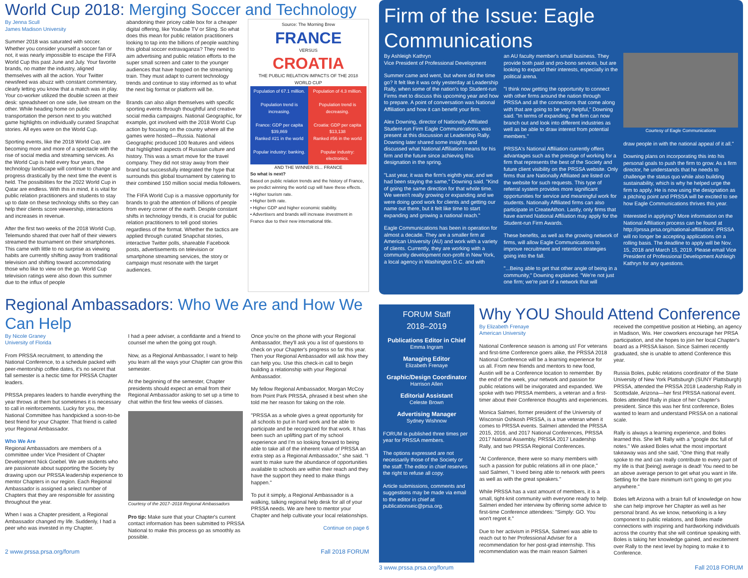World Cup 2018: Merging Soccer and Technology
By Jenna Scull
James Madison University
Summer 2018 was saturated with soccer. Whether you consider yourself a soccer fan or not, it was nearly impossible to escape the FIFA World Cup this past June and July. Your favorite brands, no matter the industry, aligned themselves with all the action. Your Twitter newsfeed was abuzz with constant commentary, clearly letting you know that a match was in play. Your co-worker utilized the double screen at their desk: spreadsheet on one side, live stream on the other. While heading home on public transportation the person next to you watched game highlights on individually curated Snapchat stories. All eyes were on the World Cup.
Sporting events, like the 2018 World Cup, are becoming more and more of a spectacle with the rise of social media and streaming services. As the World Cup is held every four years, the technology landscape will continue to change and progress drastically by the next time the event is held. The possibilities for the 2022 World Cup in Qatar are endless. With this in mind, it is vital for public relation practitioners and students to stay up to date on these technology shifts so they can help their clients score viewership, interactions and increases in revenue.
After the first two weeks of the 2018 World Cup, Telemundo shared that over half of their viewers streamed the tournament on their smartphones. This came with little to no surprise as viewing habits are currently shifting away from traditional television and shifting toward accommodating those who like to view on the go. World Cup television ratings were also down this summer due to the influx of people
abandoning their pricey cable box for a cheaper digital offering, like Youtube TV or Sling. So what does this mean for public relation practitioners looking to tap into the billions of people watching this global soccer extravaganza? They need to aim advertising and public relation efforts to the super small screen and cater to the younger audiences that have hopped on the streaming train. They must adapt to current technology trends and continue to stay informed as to what the next big format or platform will be.
Brands can also align themselves with specific sporting events through thoughtful and creative social media campaigns. National Geographic, for example, got involved with the 2018 World Cup action by focusing on the country where all the games were hosted—Russia. National Geographic produced 100 features and videos that highlighted aspects of Russian culture and history. This was a smart move for the travel company. They did not stray away from their brand but successfully integrated the hype that surrounds this global tournament by catering to their combined 150 million social media followers.
The FIFA World Cup is a massive opportunity for brands to grab the attention of billions of people from every corner of the earth. Despite constant shifts in technology trends, it is crucial for public relation practitioners to tell good stories regardless of the format. Whether the tactics are applied through curated Snapchat stories, interactive Twitter polls, shareable Facebook posts, advertisements on television or smartphone streaming services, the story or campaign must resonate with the target audiences.
Source: The Morning Brew
FRANCE
VERSUS
CROATIA
THE PUBLIC RELATION IMPACTS OF THE 2018 WORLD CUP
Population of 67.1 million.
Population trend is increasing.
France: GDP per capita $39,869
Ranked #21 in the world
Popular industry: banking.
Population of 4.3 million.
Population trend is decreasing.
Croatia: GDP per capita $13,138
Ranked #56 in the world
Popular industry: electronics.
AND THE WINNER IS... FRANCE
So what is next?
Based on public relation trends and the history of France, we predict winning the world cup will have these effects.
• Higher tourism rate.
• Higher birth rate.
• Higher GDP and higher economic stability.
• Advertisers and brands will increase investment in France due to their new international title.
Regional Ambassadors: Who We Are and How We Can Help
By Nicole Graney
University of Florida
From PRSSA recruitment, to attending the National Conference, to a schedule packed with peer-mentorship coffee dates, it's no secret that fall semester is a hectic time for PRSSA Chapter leaders.
PRSSA prepares leaders to handle everything the year throws at them but sometimes it is necessary to call in reinforcements. Lucky for you, the National Committee has handpicked a soon-to-be best friend for your Chapter. That friend is called your Regional Ambassador.
Who We Are
Regional Ambassadors are members of a committee under Vice President of Chapter Development Nick Goebel. We are students who are passionate about supporting the Society by drawing upon our PRSSA leadership experience to mentor Chapters in our region. Each Regional Ambassador is assigned a select number of Chapters that they are responsible for assisting throughout the year.
When I was a Chapter president, a Regional Ambassador changed my life. Suddenly, I had a peer who was invested in my Chapter.
I had a peer adviser, a confidante and a friend to counsel me when the going got rough.
Now, as a Regional Ambassador, I want to help you learn all the ways your Chapter can grow this semester.
At the beginning of the semester, Chapter presidents should expect an email from their Regional Ambassador asking to set up a time to chat within the first few weeks of classes.
Courtesy of the 2017–2018 Regional Ambassadors
Pro tip: Make sure that your Chapter's current contact information has been submitted to PRSSA National to make this process go as smoothly as possible.
Once you're on the phone with your Regional Ambassador, they'll ask you a list of questions to check on your Chapter's progress so far this year. Then your Regional Ambassador will ask how they can help you. Use this check-in call to begin building a relationship with your Regional Ambassador.
My fellow Regional Ambassador, Morgan McCoy from Point Park PRSSA, phrased it best when she told me her reason for taking on the role.
"PRSSA as a whole gives a great opportunity for all schools to put in hard work and be able to participate and be recognized for that work. It has been such an uplifting part of my school experience and I'm so looking forward to being able to take all of the inherent value of PRSSA an extra step as a Regional Ambassador," she said. "I want to make sure the abundance of opportunities available to schools are within their reach and they have the support they need to make things happen."
To put it simply, a Regional Ambassador is a walking, talking regional help desk for all of your PRSSA needs. We are here to mentor your Chapter and help cultivate your local relationships.
Continue on page 6
2 www.prssa.prsa.org/forum Fall 2018 FORUM
Firm of the Issue: Eagle Communications
By Ashleigh Kathryn
Vice President of Professional Development
Summer came and went, but where did the time go? It felt like it was only yesterday at Leadership Rally, when some of the nation's top Student-run Firms met to discuss this upcoming year and how to prepare. A point of conversation was National Affiliation and how it can benefit your firm.
Alex Downing, director of Nationally Affiliated Student-run Firm Eagle Communications, was present at this discussion at Leadership Rally. Downing later shared some insights and discussed what National Affiliation means for his firm and the future since achieving this designation in the spring.
"Last year, it was the firm's eighth year, and we had been staying the same," Downing said. "Kind of going the same direction for that whole time. We weren't really growing or expanding and we were doing good work for clients and getting our name out there, but it felt like time to start expanding and growing a national reach."
Eagle Communications has been in operation for almost a decade. They are a smaller firm at American University (AU) and work with a variety of clients. Currently, they are working with a community development non-profit in New York, a local agency in Washington D.C. and with
an AU faculty member's small business. They provide both paid and pro-bono services, but are looking to expand their interests, especially in the political arena.
"I think now getting the opportunity to connect with other firms around the nation through PRSSA and all the connections that come along with that are going to be very helpful," Downing said. "In terms of expanding, the firm can now branch out and look into different industries as well as be able to draw interest from potential members."
PRSSA's National Affiliation currently offers advantages such as the prestige of working for a firm that represents the best of the Society and future client visibility on the PRSSA website. Only firms that are Nationally Affiliated are listed on the website for such requests. This type of referral system provides more significant opportunities for service and meaningful work for students. Nationally Affiliated firms can also participate in CreateAthon. Lastly, only firms that have earned National Affiliation may apply for the Student-run Firm Awards.
These benefits, as well as the growing network of firms, will allow Eagle Communications to improve recruitment and retention strategies going into the fall.
"...Being able to get that other angle of being in a community," Downing explained. "We're not just one firm; we're part of a network that will
Courtesy of Eagle Communications
draw people in with the national appeal of it all."
Downing plans on incorporating this into his personal goals to push the firm to grow. As a firm director, he understands that he needs to challenge the status quo while also building sustainability, which is why he helped urge the firm to apply. He is now using the designation as a pitching point and PRSSA will be excited to see how Eagle Communications thrives this year.
Interested in applying? More information on the National Affiliation process can be found at http://prssa.prsa.org/national-affiliation/. PRSSA will no longer be accepting applications on a rolling basis. The deadline to apply will be Nov. 15, 2018 and March 15, 2019. Please email Vice President of Professional Development Ashleigh Kathryn for any questions.
FORUM Staff
2018–2019
Publications Editor in Chief
Emma Ingram
Managing Editor
Elizabeth Frenaye
Graphic/Design Coordinator
Harrison Allen
Editorial Assistant
Celeste Brown
Advertising Manager
Sydney Wishnow
FORUM is published three times per year for PRSSA members.
The options expressed are not necessarily those of the Society or the staff. The editor in chief reserves the right to refuse all copy.
Article submissions, comments and suggestions may be made via email to the editor in chief at publicationseic@prsa.org.
Why YOU Should Attend Conference
By Elizabeth Frenaye
American University
National Conference season is among us! For veterans and first-time Conference goers alike, the PRSSA 2018 National Conference will be a learning experience for us all. From new friends and mentors to new food, Austin will be a Conference location to remember. By the end of the week, your network and passion for public relations will be invigorated and expanded. We spoke with two PRSSA members, a veteran and a first-timer about their Conference thoughts and experiences.
Monica Salmeri, former president of the University of Wisconsin Oshkosh PRSSA, is a true veteran when it comes to PRSSA events. Salmeri attended the PRSSA 2015, 2016, and 2017 National Conferences, PRSSA 2017 National Assembly, PRSSA 2017 Leadership Rally, and two PRSSA Regional Conferences.
"At Conference, there were so many members with such a passion for public relations all in one place," said Salmeri, "I loved being able to network with peers as well as with the great speakers."
While PRSSA has a vast amount of members, it is a small, tight-knit community with everyone ready to help. Salmeri ended her interview by offering some advice to first-time Conference attendees: "Simply: GO. You won't regret it."
Due to her activism in PRSSA, Salmeri was able to reach out to her Professional Adviser for a recommendation for her post-grad internship. This recommendation was the main reason Salmeri
received the competitive position at Hiebing, an agency in Madison, Wis. Her coworkers encourage her PRSA participation, and she hopes to join her local Chapter's board as a PRSSA liaison. Since Salmeri recently graduated, she is unable to attend Conference this year.
Russia Boles, public relations coordinator of the State University of New York Plattsburgh (SUNY Plattsburgh) PRSSA, attended the PRSSA 2018 Leadership Rally in Scottsdale, Arizona—her first PRSSA national event. Boles attended Rally in place of her Chapter's president. Since this was her first conference, Boles wanted to learn and understand PRSSA on a national scale.
Rally is always a learning experience, and Boles learned this. She left Rally with a "google doc full of notes." We asked Boles what the most important takeaway was and she said, "One thing that really spoke to me and can really contribute to every part of my life is that [being] average is dead! You need to be an above average person to get what you want in life. Settling for the bare minimum isn't going to get you anywhere."
Boles left Arizona with a brain full of knowledge on how she can help improve her Chapter as well as her personal brand. As we know, networking is a key component to public relations, and Boles made connections with inspiring and hardworking individuals across the country that she will continue speaking with. Boles is taking her knowledge gained, and excitement over Rally to the next level by hoping to make it to Conference.
3 www.prssa.prsa.org/forum Fall 2018 FORUM